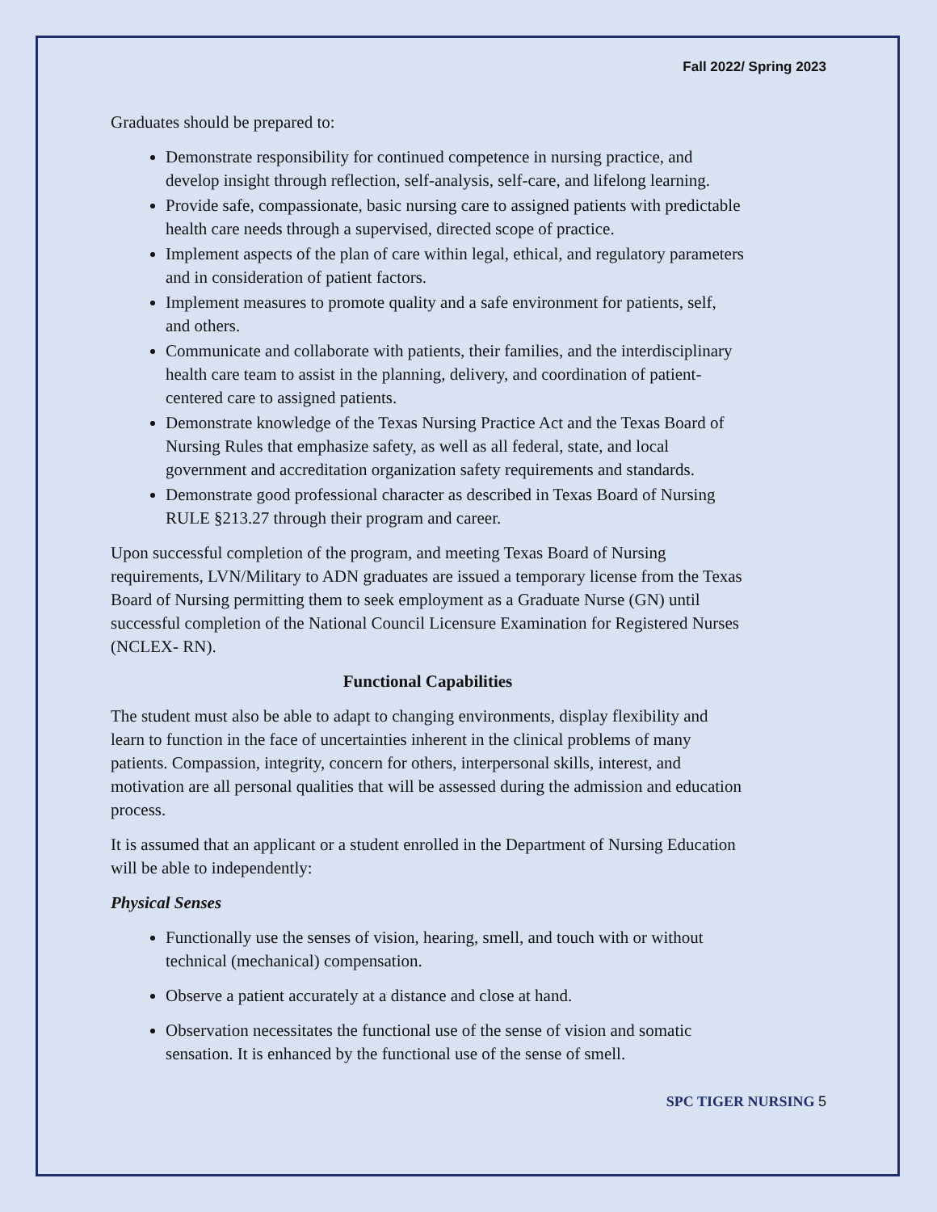Fall 2022/ Spring 2023
Graduates should be prepared to:
Demonstrate responsibility for continued competence in nursing practice, and develop insight through reflection, self-analysis, self-care, and lifelong learning.
Provide safe, compassionate, basic nursing care to assigned patients with predictable health care needs through a supervised, directed scope of practice.
Implement aspects of the plan of care within legal, ethical, and regulatory parameters and in consideration of patient factors.
Implement measures to promote quality and a safe environment for patients, self, and others.
Communicate and collaborate with patients, their families, and the interdisciplinary health care team to assist in the planning, delivery, and coordination of patient-centered care to assigned patients.
Demonstrate knowledge of the Texas Nursing Practice Act and the Texas Board of Nursing Rules that emphasize safety, as well as all federal, state, and local government and accreditation organization safety requirements and standards.
Demonstrate good professional character as described in Texas Board of Nursing RULE §213.27 through their program and career.
Upon successful completion of the program, and meeting Texas Board of Nursing requirements, LVN/Military to ADN graduates are issued a temporary license from the Texas Board of Nursing permitting them to seek employment as a Graduate Nurse (GN) until successful completion of the National Council Licensure Examination for Registered Nurses (NCLEX- RN).
Functional Capabilities
The student must also be able to adapt to changing environments, display flexibility and learn to function in the face of uncertainties inherent in the clinical problems of many patients. Compassion, integrity, concern for others, interpersonal skills, interest, and motivation are all personal qualities that will be assessed during the admission and education process.
It is assumed that an applicant or a student enrolled in the Department of Nursing Education will be able to independently:
Physical Senses
Functionally use the senses of vision, hearing, smell, and touch with or without technical (mechanical) compensation.
Observe a patient accurately at a distance and close at hand.
Observation necessitates the functional use of the sense of vision and somatic sensation. It is enhanced by the functional use of the sense of smell.
SPC TIGER NURSING 5